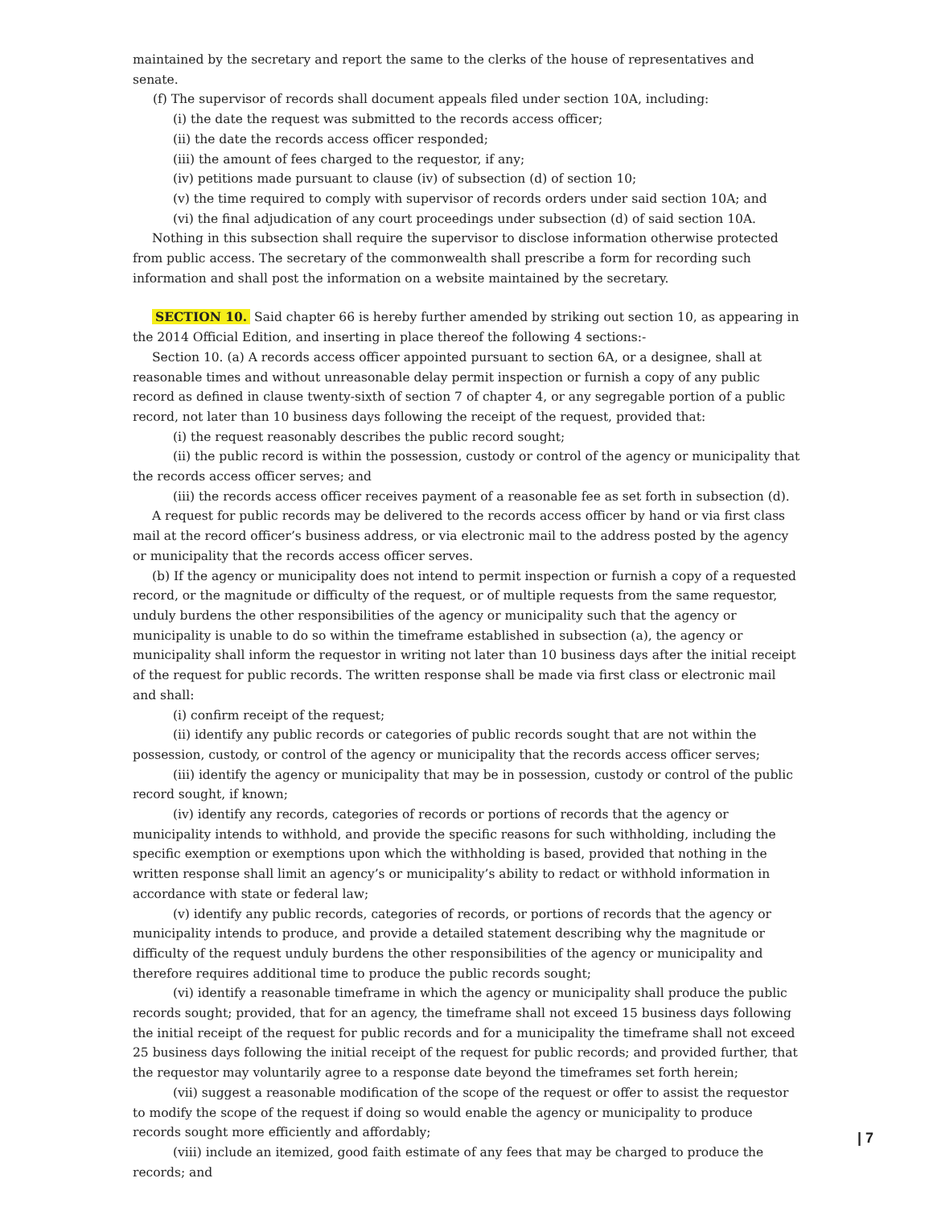maintained by the secretary and report the same to the clerks of the house of representatives and senate.
(f) The supervisor of records shall document appeals filed under section 10A, including:
(i) the date the request was submitted to the records access officer;
(ii) the date the records access officer responded;
(iii) the amount of fees charged to the requestor, if any;
(iv) petitions made pursuant to clause (iv) of subsection (d) of section 10;
(v) the time required to comply with supervisor of records orders under said section 10A; and
(vi) the final adjudication of any court proceedings under subsection (d) of said section 10A.
Nothing in this subsection shall require the supervisor to disclose information otherwise protected from public access. The secretary of the commonwealth shall prescribe a form for recording such information and shall post the information on a website maintained by the secretary.
SECTION 10. Said chapter 66 is hereby further amended by striking out section 10, as appearing in the 2014 Official Edition, and inserting in place thereof the following 4 sections:-
Section 10. (a) A records access officer appointed pursuant to section 6A, or a designee, shall at reasonable times and without unreasonable delay permit inspection or furnish a copy of any public record as defined in clause twenty-sixth of section 7 of chapter 4, or any segregable portion of a public record, not later than 10 business days following the receipt of the request, provided that:
(i) the request reasonably describes the public record sought;
(ii) the public record is within the possession, custody or control of the agency or municipality that the records access officer serves; and
(iii) the records access officer receives payment of a reasonable fee as set forth in subsection (d).
A request for public records may be delivered to the records access officer by hand or via first class mail at the record officer’s business address, or via electronic mail to the address posted by the agency or municipality that the records access officer serves.
(b) If the agency or municipality does not intend to permit inspection or furnish a copy of a requested record, or the magnitude or difficulty of the request, or of multiple requests from the same requestor, unduly burdens the other responsibilities of the agency or municipality such that the agency or municipality is unable to do so within the timeframe established in subsection (a), the agency or municipality shall inform the requestor in writing not later than 10 business days after the initial receipt of the request for public records. The written response shall be made via first class or electronic mail and shall:
(i) confirm receipt of the request;
(ii) identify any public records or categories of public records sought that are not within the possession, custody, or control of the agency or municipality that the records access officer serves;
(iii) identify the agency or municipality that may be in possession, custody or control of the public record sought, if known;
(iv) identify any records, categories of records or portions of records that the agency or municipality intends to withhold, and provide the specific reasons for such withholding, including the specific exemption or exemptions upon which the withholding is based, provided that nothing in the written response shall limit an agency’s or municipality’s ability to redact or withhold information in accordance with state or federal law;
(v) identify any public records, categories of records, or portions of records that the agency or municipality intends to produce, and provide a detailed statement describing why the magnitude or difficulty of the request unduly burdens the other responsibilities of the agency or municipality and therefore requires additional time to produce the public records sought;
(vi) identify a reasonable timeframe in which the agency or municipality shall produce the public records sought; provided, that for an agency, the timeframe shall not exceed 15 business days following the initial receipt of the request for public records and for a municipality the timeframe shall not exceed 25 business days following the initial receipt of the request for public records; and provided further, that the requestor may voluntarily agree to a response date beyond the timeframes set forth herein;
(vii) suggest a reasonable modification of the scope of the request or offer to assist the requestor to modify the scope of the request if doing so would enable the agency or municipality to produce records sought more efficiently and affordably;
(viii) include an itemized, good faith estimate of any fees that may be charged to produce the records; and
| 7